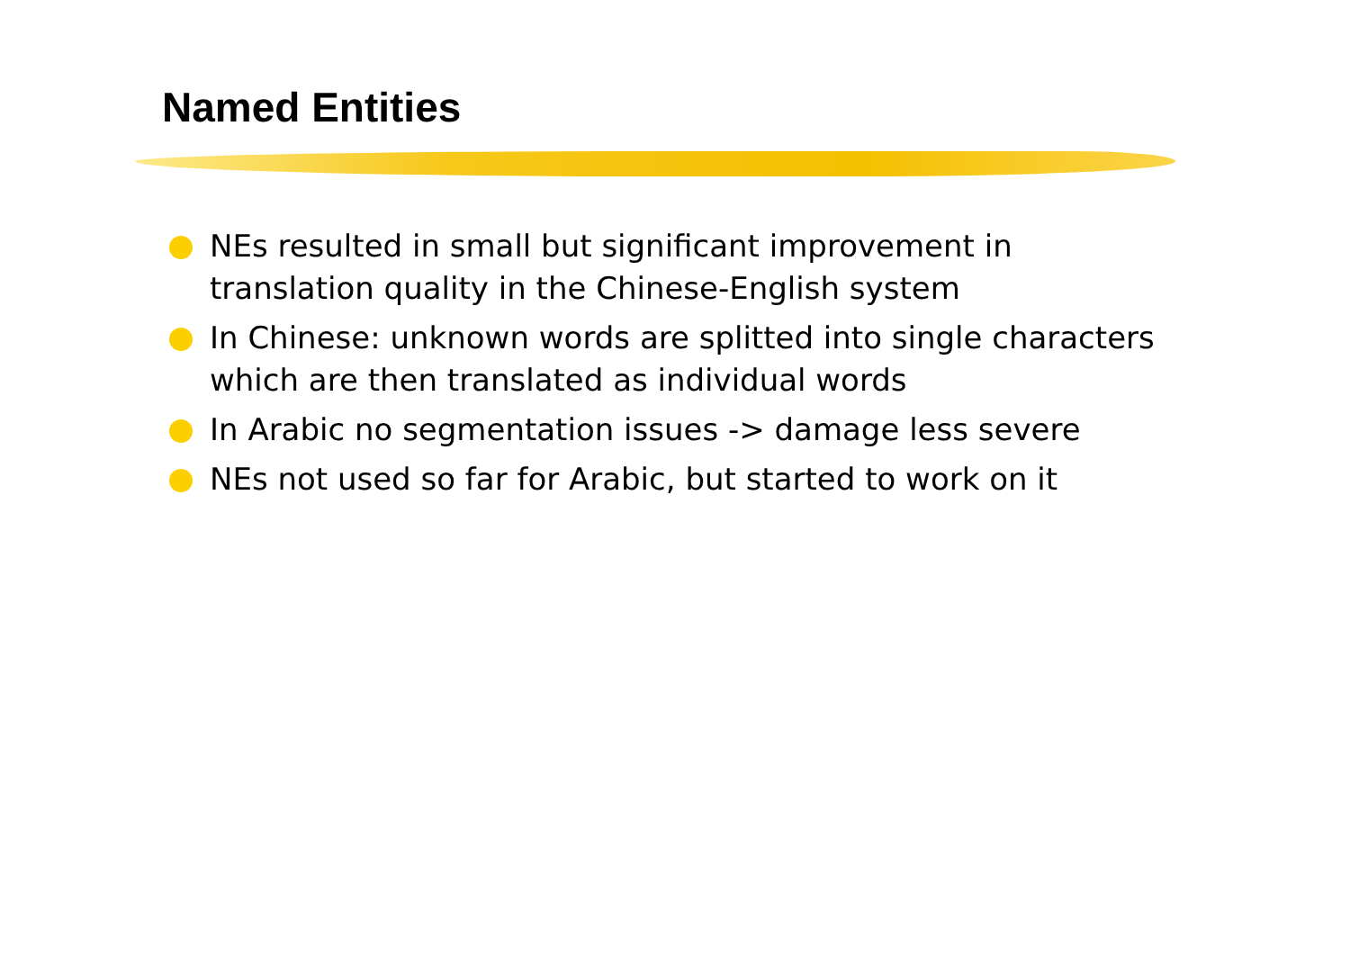Named Entities
NEs resulted in small but significant improvement in translation quality in the Chinese-English system
In Chinese: unknown words are splitted into single characters which are then translated as individual words
In Arabic no segmentation issues -> damage less severe
NEs not used so far for Arabic, but started to work on it